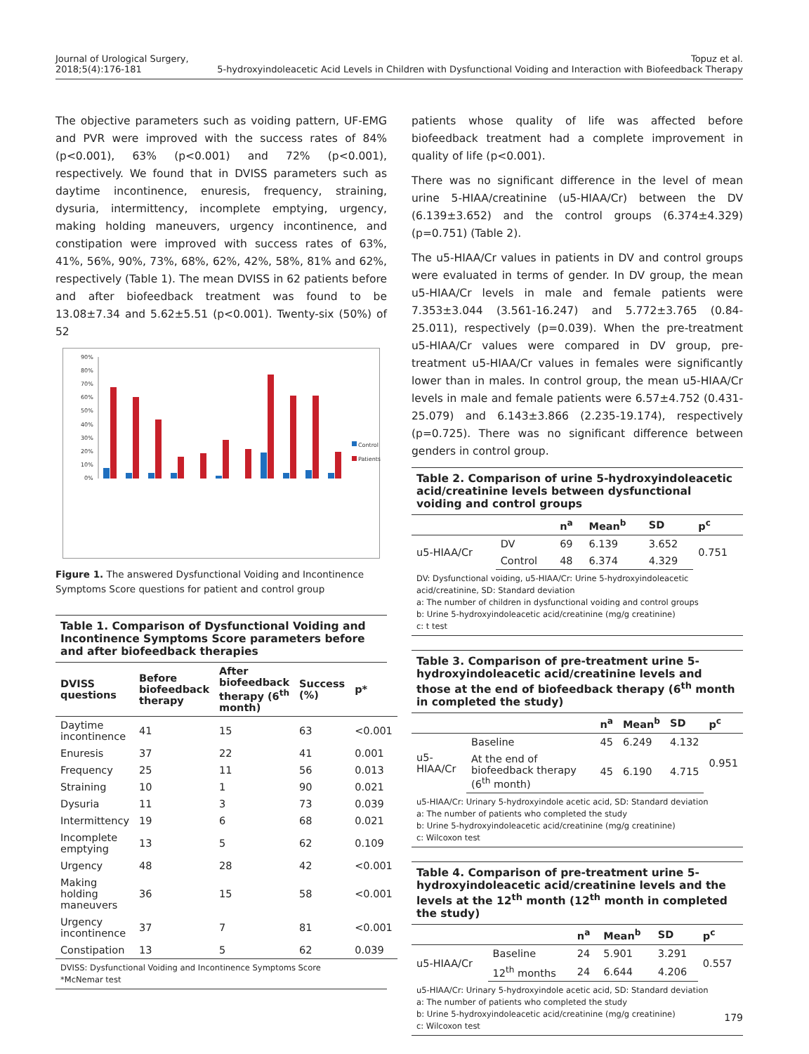Journal of Urological Surgery,
2018;5(4):176-181
Topuz et al.
5-hydroxyindoleacetic Acid Levels in Children with Dysfunctional Voiding and Interaction with Biofeedback Therapy
The objective parameters such as voiding pattern, UF-EMG and PVR were improved with the success rates of 84% (p<0.001), 63% (p<0.001) and 72% (p<0.001), respectively. We found that in DVISS parameters such as daytime incontinence, enuresis, frequency, straining, dysuria, intermittency, incomplete emptying, urgency, making holding maneuvers, urgency incontinence, and constipation were improved with success rates of 63%, 41%, 56%, 90%, 73%, 68%, 62%, 42%, 58%, 81% and 62%, respectively (Table 1). The mean DVISS in 62 patients before and after biofeedback treatment was found to be 13.08±7.34 and 5.62±5.51 (p<0.001). Twenty-six (50%) of 52
90%
80%
70%
60%
50%
40%
30%
20%
10%
0%
Control
Patients
Figure 1. The answered Dysfunctional Voiding and Incontinence Symptoms Score questions for patient and control group
Table 1. Comparison of Dysfunctional Voiding and Incontinence Symptoms Score parameters before and after biofeedback therapies
| DVISS questions | Before biofeedback therapy | After biofeedback therapy (6<sup>th</sup> month) | Success (%) | p* |
| --- | --- | --- | --- | --- |
| Daytime incontinence | 41 | 15 | 63 | <0.001 |
| Enuresis | 37 | 22 | 41 | 0.001 |
| Frequency | 25 | 11 | 56 | 0.013 |
| Straining | 10 | 1 | 90 | 0.021 |
| Dysuria | 11 | 3 | 73 | 0.039 |
| Intermittency | 19 | 6 | 68 | 0.021 |
| Incomplete emptying | 13 | 5 | 62 | 0.109 |
| Urgency | 48 | 28 | 42 | <0.001 |
| Making holding maneuvers | 36 | 15 | 58 | <0.001 |
| Urgency incontinence | 37 | 7 | 81 | <0.001 |
| Constipation | 13 | 5 | 62 | 0.039 |
DVISS: Dysfunctional Voiding and Incontinence Symptoms Score
*McNemar test
patients whose quality of life was affected before biofeedback treatment had a complete improvement in quality of life (p<0.001).
There was no significant difference in the level of mean urine 5-HIAA/creatinine (u5-HIAA/Cr) between the DV (6.139±3.652) and the control groups (6.374±4.329) (p=0.751) (Table 2).
The u5-HIAA/Cr values in patients in DV and control groups were evaluated in terms of gender. In DV group, the mean u5-HIAA/Cr levels in male and female patients were 7.353±3.044 (3.561-16.247) and 5.772±3.765 (0.84-25.011), respectively (p=0.039). When the pre-treatment u5-HIAA/Cr values were compared in DV group, pre-treatment u5-HIAA/Cr values in females were significantly lower than in males. In control group, the mean u5-HIAA/Cr levels in male and female patients were 6.57±4.752 (0.431-25.079) and 6.143±3.866 (2.235-19.174), respectively (p=0.725). There was no significant difference between genders in control group.
Table 2. Comparison of urine 5-hydroxyindoleacetic acid/creatinine levels between dysfunctional voiding and control groups
| | | n<sup>a</sup> | Mean<sup>b</sup> | SD | p<sup>c</sup> |
| --- | --- | --- | --- | --- | --- |
| u5-HIAA/Cr | DV | 69 | 6.139 | 3.652 | 0.751 |
| | Control | 48 | 6.374 | 4.329 | |
DV: Dysfunctional voiding, u5-HIAA/Cr: Urine 5-hydroxyindoleacetic acid/creatinine, SD: Standard deviation
a: The number of children in dysfunctional voiding and control groups
b: Urine 5-hydroxyindoleacetic acid/creatinine (mg/g creatinine)
c: t test
Table 3. Comparison of pre-treatment urine 5-hydroxyindoleacetic acid/creatinine levels and those at the end of biofeedback therapy (6<sup>th</sup> month in completed the study)
| | | n<sup>a</sup> | Mean<sup>b</sup> | SD | p<sup>c</sup> |
| --- | --- | --- | --- | --- | --- |
| u5-HIAA/Cr | Baseline | 45 | 6.249 | 4.132 | 0.951 |
| | At the end of biofeedback therapy (6<sup>th</sup> month) | 45 | 6.190 | 4.715 | |
u5-HIAA/Cr: Urinary 5-hydroxyindole acetic acid, SD: Standard deviation
a: The number of patients who completed the study
b: Urine 5-hydroxyindoleacetic acid/creatinine (mg/g creatinine)
c: Wilcoxon test
Table 4. Comparison of pre-treatment urine 5-hydroxyindoleacetic acid/creatinine levels and the levels at the 12<sup>th</sup> month (12<sup>th</sup> month in completed the study)
| | | n<sup>a</sup> | Mean<sup>b</sup> | SD | p<sup>c</sup> |
| --- | --- | --- | --- | --- | --- |
| u5-HIAA/Cr | Baseline | 24 | 5.901 | 3.291 | 0.557 |
| | 12<sup>th</sup> months | 24 | 6.644 | 4.206 | |
u5-HIAA/Cr: Urinary 5-hydroxyindole acetic acid, SD: Standard deviation
a: The number of patients who completed the study
b: Urine 5-hydroxyindoleacetic acid/creatinine (mg/g creatinine)
c: Wilcoxon test
179